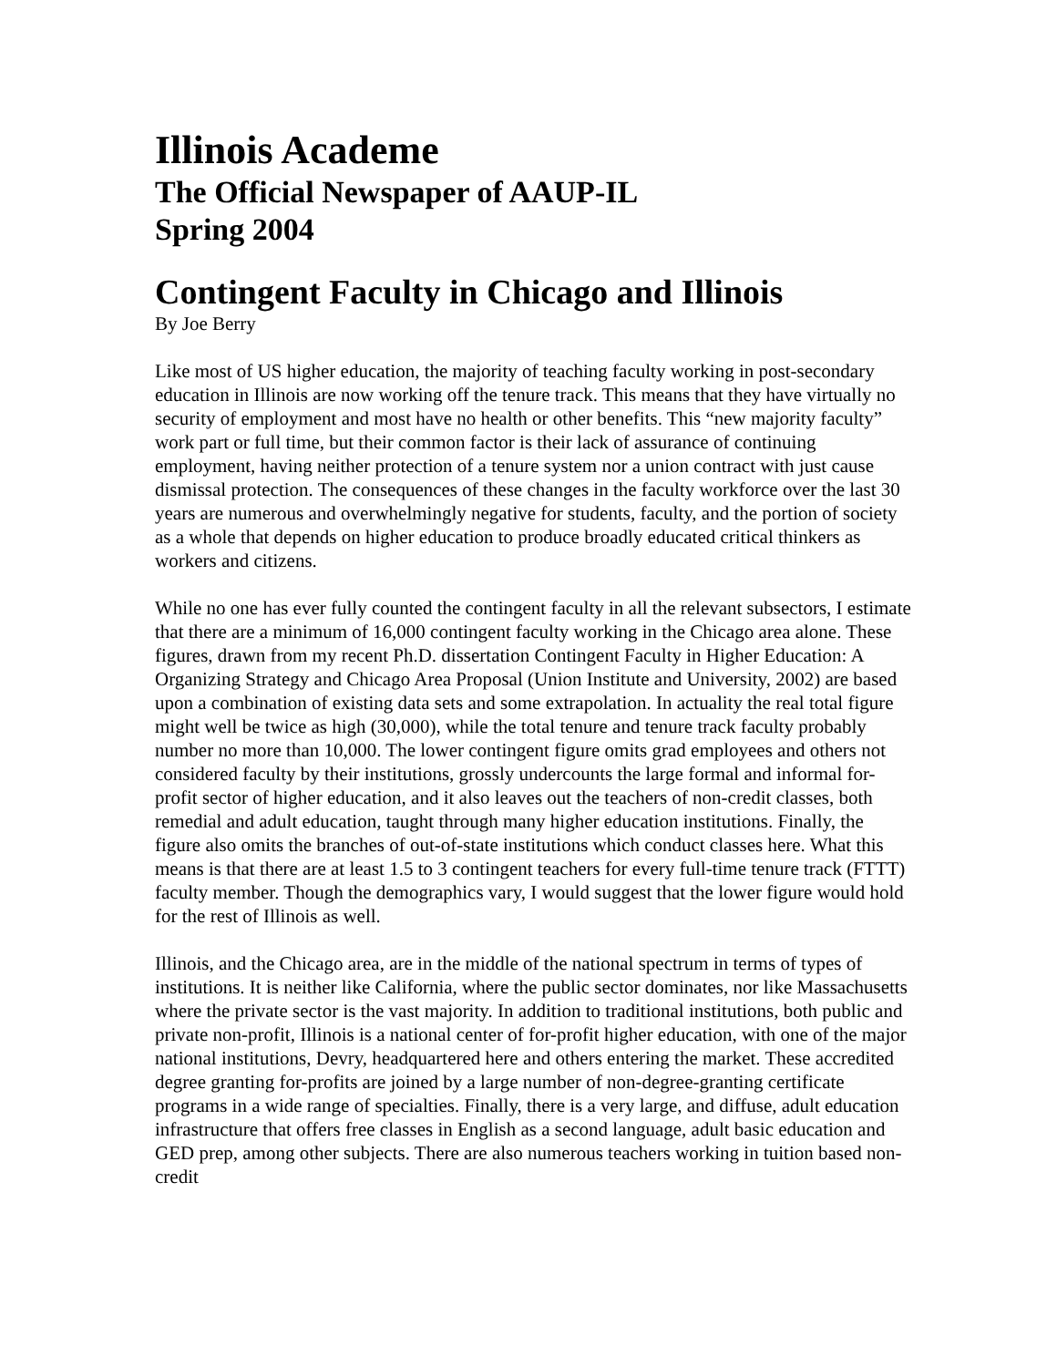Illinois Academe
The Official Newspaper of AAUP-IL
Spring 2004
Contingent Faculty in Chicago and Illinois
By Joe Berry
Like most of US higher education, the majority of teaching faculty working in post-secondary education in Illinois are now working off the tenure track. This means that they have virtually no security of employment and most have no health or other benefits. This “new majority faculty” work part or full time, but their common factor is their lack of assurance of continuing employment, having neither protection of a tenure system nor a union contract with just cause dismissal protection. The consequences of these changes in the faculty workforce over the last 30 years are numerous and overwhelmingly negative for students, faculty, and the portion of society as a whole that depends on higher education to produce broadly educated critical thinkers as workers and citizens.
While no one has ever fully counted the contingent faculty in all the relevant subsectors, I estimate that there are a minimum of 16,000 contingent faculty working in the Chicago area alone. These figures, drawn from my recent Ph.D. dissertation Contingent Faculty in Higher Education: A Organizing Strategy and Chicago Area Proposal (Union Institute and University, 2002) are based upon a combination of existing data sets and some extrapolation. In actuality the real total figure might well be twice as high (30,000), while the total tenure and tenure track faculty probably number no more than 10,000. The lower contingent figure omits grad employees and others not considered faculty by their institutions, grossly undercounts the large formal and informal for-profit sector of higher education, and it also leaves out the teachers of non-credit classes, both remedial and adult education, taught through many higher education institutions. Finally, the figure also omits the branches of out-of-state institutions which conduct classes here. What this means is that there are at least 1.5 to 3 contingent teachers for every full-time tenure track (FTTT) faculty member. Though the demographics vary, I would suggest that the lower figure would hold for the rest of Illinois as well.
Illinois, and the Chicago area, are in the middle of the national spectrum in terms of types of institutions. It is neither like California, where the public sector dominates, nor like Massachusetts where the private sector is the vast majority. In addition to traditional institutions, both public and private non-profit, Illinois is a national center of for-profit higher education, with one of the major national institutions, Devry, headquartered here and others entering the market. These accredited degree granting for-profits are joined by a large number of non-degree-granting certificate programs in a wide range of specialties. Finally, there is a very large, and diffuse, adult education infrastructure that offers free classes in English as a second language, adult basic education and GED prep, among other subjects. There are also numerous teachers working in tuition based non-credit